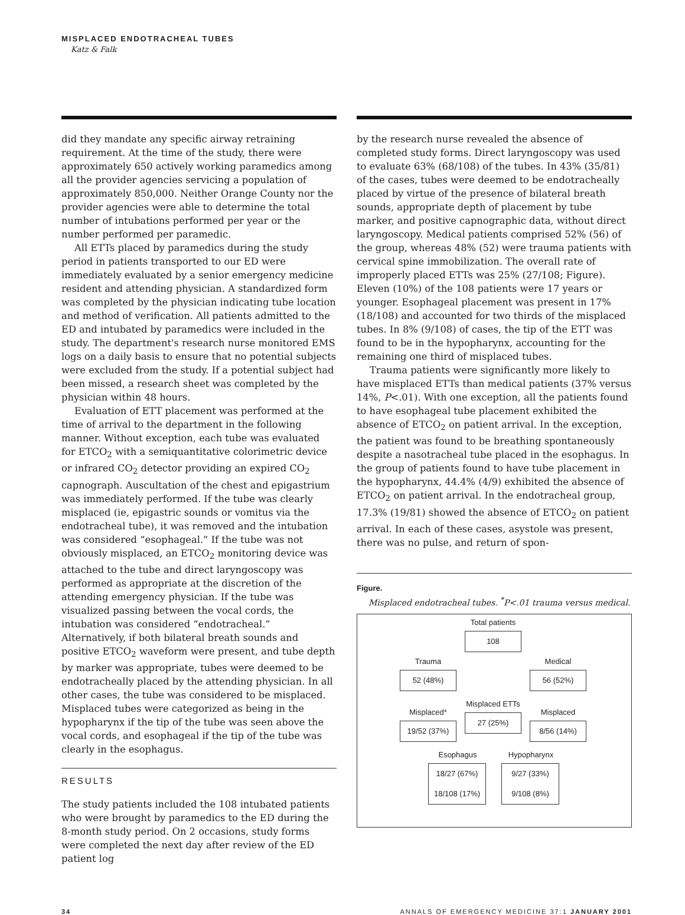MISPLACED ENDOTRACHEAL TUBES
Katz & Falk
did they mandate any specific airway retraining requirement. At the time of the study, there were approximately 650 actively working paramedics among all the provider agencies servicing a population of approximately 850,000. Neither Orange County nor the provider agencies were able to determine the total number of intubations performed per year or the number performed per paramedic.
All ETTs placed by paramedics during the study period in patients transported to our ED were immediately evaluated by a senior emergency medicine resident and attending physician. A standardized form was completed by the physician indicating tube location and method of verification. All patients admitted to the ED and intubated by paramedics were included in the study. The department's research nurse monitored EMS logs on a daily basis to ensure that no potential subjects were excluded from the study. If a potential subject had been missed, a research sheet was completed by the physician within 48 hours.
Evaluation of ETT placement was performed at the time of arrival to the department in the following manner. Without exception, each tube was evaluated for ETCO<sub>2</sub> with a semiquantitative colorimetric device or infrared CO<sub>2</sub> detector providing an expired CO<sub>2</sub> capnograph. Auscultation of the chest and epigastrium was immediately performed. If the tube was clearly misplaced (ie, epigastric sounds or vomitus via the endotracheal tube), it was removed and the intubation was considered “esophageal.” If the tube was not obviously misplaced, an ETCO<sub>2</sub> monitoring device was attached to the tube and direct laryngoscopy was performed as appropriate at the discretion of the attending emergency physician. If the tube was visualized passing between the vocal cords, the intubation was considered “endotracheal.” Alternatively, if both bilateral breath sounds and positive ETCO<sub>2</sub> waveform were present, and tube depth by marker was appropriate, tubes were deemed to be endotracheally placed by the attending physician. In all other cases, the tube was considered to be misplaced. Misplaced tubes were categorized as being in the hypopharynx if the tip of the tube was seen above the vocal cords, and esophageal if the tip of the tube was clearly in the esophagus.
RESULTS
The study patients included the 108 intubated patients who were brought by paramedics to the ED during the 8-month study period. On 2 occasions, study forms were completed the next day after review of the ED patient log
by the research nurse revealed the absence of completed study forms. Direct laryngoscopy was used to evaluate 63% (68/108) of the tubes. In 43% (35/81) of the cases, tubes were deemed to be endotracheally placed by virtue of the presence of bilateral breath sounds, appropriate depth of placement by tube marker, and positive capnographic data, without direct laryngoscopy. Medical patients comprised 52% (56) of the group, whereas 48% (52) were trauma patients with cervical spine immobilization. The overall rate of improperly placed ETTs was 25% (27/108; Figure). Eleven (10%) of the 108 patients were 17 years or younger. Esophageal placement was present in 17% (18/108) and accounted for two thirds of the misplaced tubes. In 8% (9/108) of cases, the tip of the ETT was found to be in the hypopharynx, accounting for the remaining one third of misplaced tubes.
Trauma patients were significantly more likely to have misplaced ETTs than medical patients (37% versus 14%, P<.01). With one exception, all the patients found to have esophageal tube placement exhibited the absence of ETCO<sub>2</sub> on patient arrival. In the exception, the patient was found to be breathing spontaneously despite a nasotracheal tube placed in the esophagus. In the group of patients found to have tube placement in the hypopharynx, 44.4% (4/9) exhibited the absence of ETCO<sub>2</sub> on patient arrival. In the endotracheal group, 17.3% (19/81) showed the absence of ETCO<sub>2</sub> on patient arrival. In each of these cases, asystole was present, there was no pulse, and return of spon-
Figure.
Misplaced endotracheal tubes. <sup>*</sup>P<.01 trauma versus medical.
Total patients
108
Trauma
52 (48%)
Medical
56 (52%)
Misplaced ETTs
27 (25%)
Misplaced*
19/52 (37%)
Misplaced
8/56 (14%)
Esophagus Hypopharynx
18/27 (67%)
18/108 (17%)
9/27 (33%)
9/108 (8%)
34 ANNALS OF EMERGENCY MEDICINE 37:1 JANUARY 2001